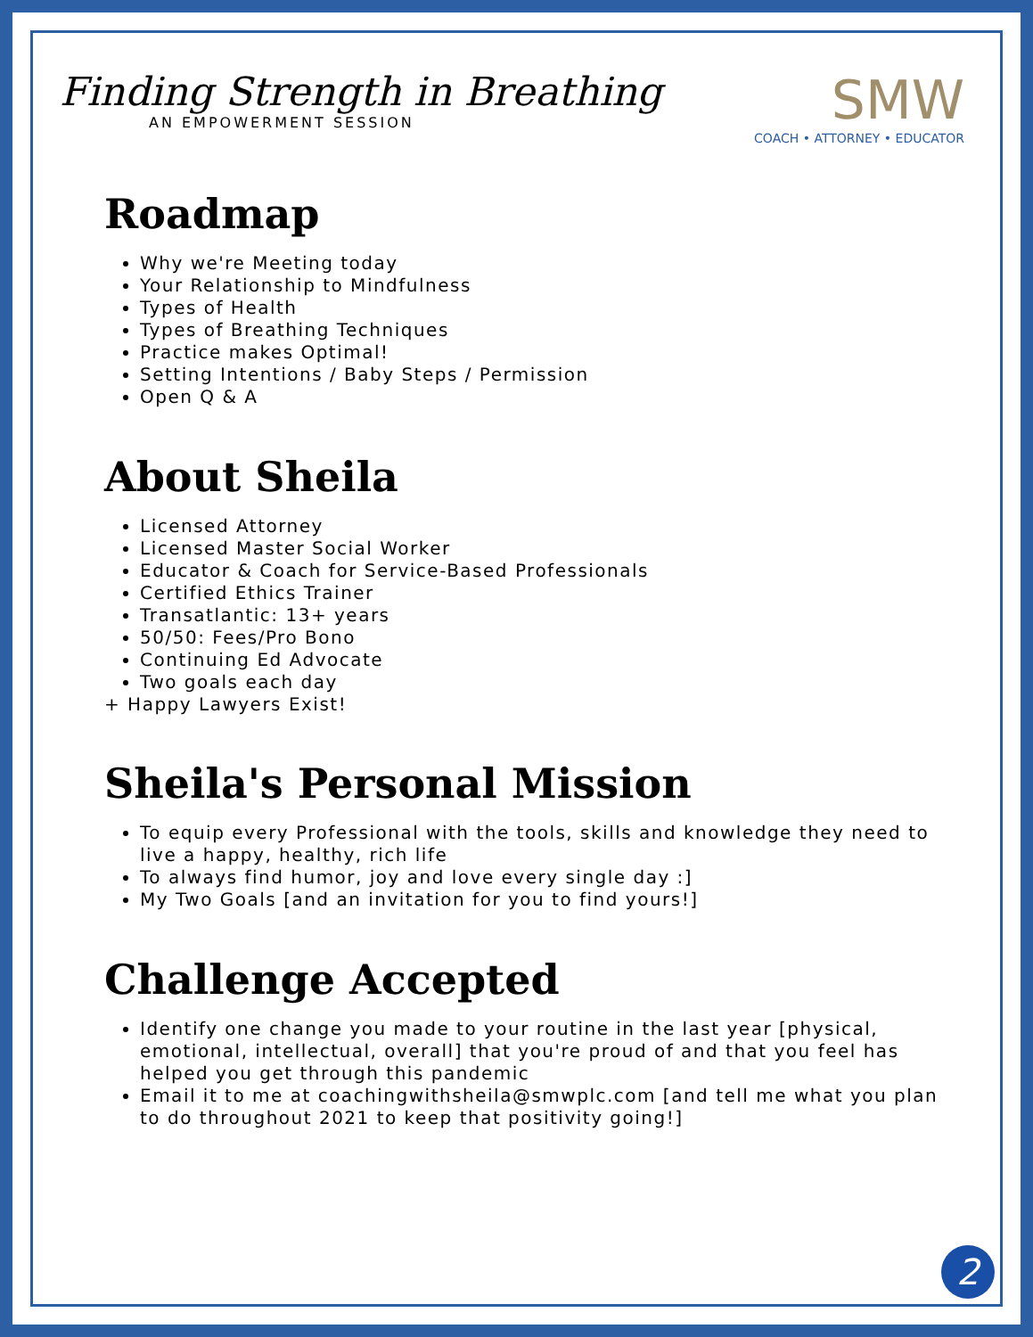Finding Strength in Breathing
AN EMPOWERMENT SESSION
SMW
COACH • ATTORNEY • EDUCATOR
Roadmap
Why we're Meeting today
Your Relationship to Mindfulness
Types of Health
Types of Breathing Techniques
Practice makes Optimal!
Setting Intentions / Baby Steps / Permission
Open Q & A
About Sheila
Licensed Attorney
Licensed Master Social Worker
Educator & Coach for Service-Based Professionals
Certified Ethics Trainer
Transatlantic: 13+ years
50/50: Fees/Pro Bono
Continuing Ed Advocate
Two goals each day
+ Happy Lawyers Exist!
Sheila's Personal Mission
To equip every Professional with the tools, skills and knowledge they need to live a happy, healthy, rich life
To always find humor, joy and love every single day :]
My Two Goals [and an invitation for you to find yours!]
Challenge Accepted
Identify one change you made to your routine in the last year [physical, emotional, intellectual, overall] that you're proud of and that you feel has helped you get through this pandemic
Email it to me at coachingwithsheila@smwplc.com [and tell me what you plan to do throughout 2021 to keep that positivity going!]
2